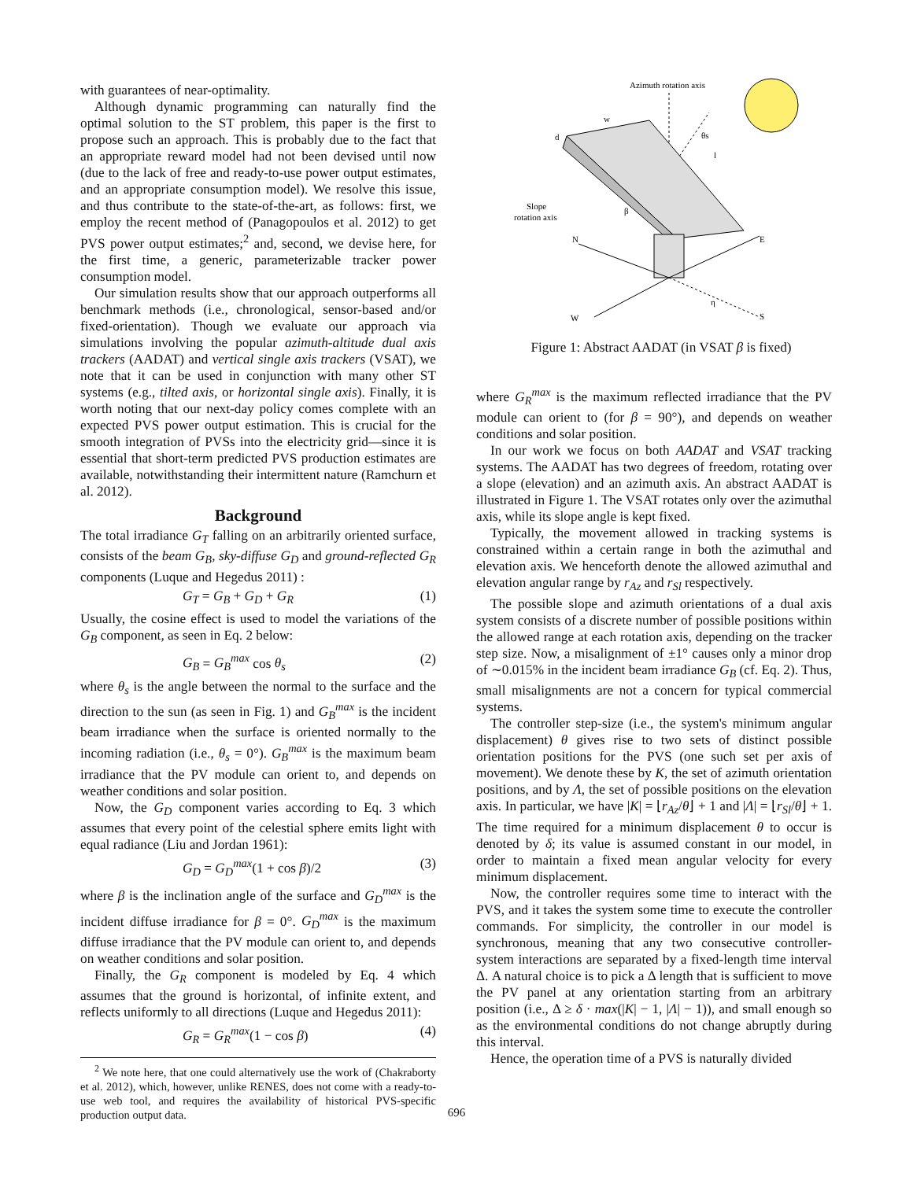with guarantees of near-optimality.
Although dynamic programming can naturally find the optimal solution to the ST problem, this paper is the first to propose such an approach. This is probably due to the fact that an appropriate reward model had not been devised until now (due to the lack of free and ready-to-use power output estimates, and an appropriate consumption model). We resolve this issue, and thus contribute to the state-of-the-art, as follows: first, we employ the recent method of (Panagopoulos et al. 2012) to get PVS power output estimates;<sup>2</sup> and, second, we devise here, for the first time, a generic, parameterizable tracker power consumption model.
Our simulation results show that our approach outperforms all benchmark methods (i.e., chronological, sensor-based and/or fixed-orientation). Though we evaluate our approach via simulations involving the popular azimuth-altitude dual axis trackers (AADAT) and vertical single axis trackers (VSAT), we note that it can be used in conjunction with many other ST systems (e.g., tilted axis, or horizontal single axis). Finally, it is worth noting that our next-day policy comes complete with an expected PVS power output estimation. This is crucial for the smooth integration of PVSs into the electricity grid—since it is essential that short-term predicted PVS production estimates are available, notwithstanding their intermittent nature (Ramchurn et al. 2012).
Background
The total irradiance G<sub>T</sub> falling on an arbitrarily oriented surface, consists of the beam G<sub>B</sub>, sky-diffuse G<sub>D</sub> and ground-reflected G<sub>R</sub> components (Luque and Hegedus 2011) :
G<sub>T</sub> = G<sub>B</sub> + G<sub>D</sub> + G<sub>R</sub> (1)
Usually, the cosine effect is used to model the variations of the G<sub>B</sub> component, as seen in Eq. 2 below:
G<sub>B</sub> = G<sub>B</sub><sup>max</sup> cos θ<sub>s</sub> (2)
where θ<sub>s</sub> is the angle between the normal to the surface and the direction to the sun (as seen in Fig. 1) and G<sub>B</sub><sup>max</sup> is the incident beam irradiance when the surface is oriented normally to the incoming radiation (i.e., θ<sub>s</sub> = 0°). G<sub>B</sub><sup>max</sup> is the maximum beam irradiance that the PV module can orient to, and depends on weather conditions and solar position.
Now, the G<sub>D</sub> component varies according to Eq. 3 which assumes that every point of the celestial sphere emits light with equal radiance (Liu and Jordan 1961):
G<sub>D</sub> = G<sub>D</sub><sup>max</sup>(1 + cos β)/2 (3)
where β is the inclination angle of the surface and G<sub>D</sub><sup>max</sup> is the incident diffuse irradiance for β = 0°. G<sub>D</sub><sup>max</sup> is the maximum diffuse irradiance that the PV module can orient to, and depends on weather conditions and solar position.
Finally, the G<sub>R</sub> component is modeled by Eq. 4 which assumes that the ground is horizontal, of infinite extent, and reflects uniformly to all directions (Luque and Hegedus 2011):
G<sub>R</sub> = G<sub>R</sub><sup>max</sup>(1 − cos β) (4)
<sup>2</sup> We note here, that one could alternatively use the work of (Chakraborty et al. 2012), which, however, unlike RENES, does not come with a ready-to-use web tool, and requires the availability of historical PVS-specific production output data.
Azimuth rotation axis
w
d
l
θs
β
η
Slope
rotation axis
N
E
W
S
Figure 1: Abstract AADAT (in VSAT β is fixed)
where G<sub>R</sub><sup>max</sup> is the maximum reflected irradiance that the PV module can orient to (for β = 90°), and depends on weather conditions and solar position.
In our work we focus on both AADAT and VSAT tracking systems. The AADAT has two degrees of freedom, rotating over a slope (elevation) and an azimuth axis. An abstract AADAT is illustrated in Figure 1. The VSAT rotates only over the azimuthal axis, while its slope angle is kept fixed.
Typically, the movement allowed in tracking systems is constrained within a certain range in both the azimuthal and elevation axis. We henceforth denote the allowed azimuthal and elevation angular range by r<sub>Az</sub> and r<sub>Sl</sub> respectively.
The possible slope and azimuth orientations of a dual axis system consists of a discrete number of possible positions within the allowed range at each rotation axis, depending on the tracker step size. Now, a misalignment of ±1° causes only a minor drop of ∼0.015% in the incident beam irradiance G<sub>B</sub> (cf. Eq. 2). Thus, small misalignments are not a concern for typical commercial systems.
The controller step-size (i.e., the system's minimum angular displacement) θ gives rise to two sets of distinct possible orientation positions for the PVS (one such set per axis of movement). We denote these by K, the set of azimuth orientation positions, and by Λ, the set of possible positions on the elevation axis. In particular, we have |K| = ⌊r<sub>Az</sub>/θ⌋ + 1 and |Λ| = ⌊r<sub>Sl</sub>/θ⌋ + 1. The time required for a minimum displacement θ to occur is denoted by δ; its value is assumed constant in our model, in order to maintain a fixed mean angular velocity for every minimum displacement.
Now, the controller requires some time to interact with the PVS, and it takes the system some time to execute the controller commands. For simplicity, the controller in our model is synchronous, meaning that any two consecutive controller-system interactions are separated by a fixed-length time interval Δ. A natural choice is to pick a Δ length that is sufficient to move the PV panel at any orientation starting from an arbitrary position (i.e., Δ ≥ δ · max(|K| − 1, |Λ| − 1)), and small enough so as the environmental conditions do not change abruptly during this interval.
Hence, the operation time of a PVS is naturally divided
696